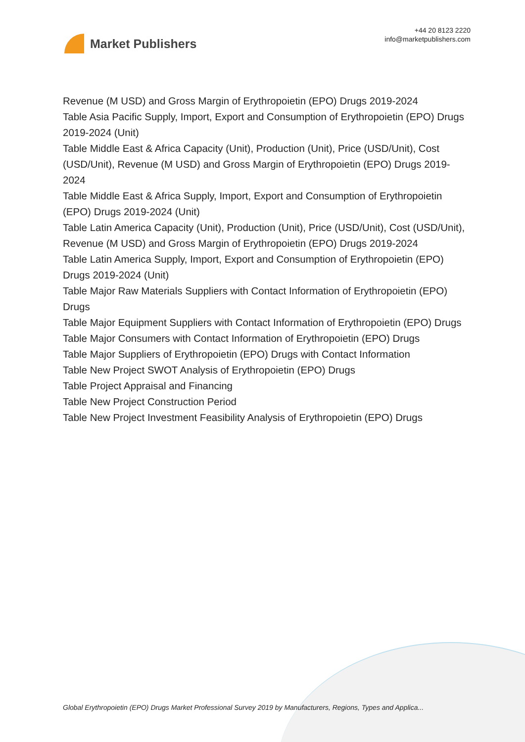Market Publishers
+44 20 8123 2220
info@marketpublishers.com
Revenue (M USD) and Gross Margin of Erythropoietin (EPO) Drugs 2019-2024
Table Asia Pacific Supply, Import, Export and Consumption of Erythropoietin (EPO) Drugs 2019-2024 (Unit)
Table Middle East & Africa Capacity (Unit), Production (Unit), Price (USD/Unit), Cost (USD/Unit), Revenue (M USD) and Gross Margin of Erythropoietin (EPO) Drugs 2019-2024
Table Middle East & Africa Supply, Import, Export and Consumption of Erythropoietin (EPO) Drugs 2019-2024 (Unit)
Table Latin America Capacity (Unit), Production (Unit), Price (USD/Unit), Cost (USD/Unit), Revenue (M USD) and Gross Margin of Erythropoietin (EPO) Drugs 2019-2024
Table Latin America Supply, Import, Export and Consumption of Erythropoietin (EPO) Drugs 2019-2024 (Unit)
Table Major Raw Materials Suppliers with Contact Information of Erythropoietin (EPO) Drugs
Table Major Equipment Suppliers with Contact Information of Erythropoietin (EPO) Drugs
Table Major Consumers with Contact Information of Erythropoietin (EPO) Drugs
Table Major Suppliers of Erythropoietin (EPO) Drugs with Contact Information
Table New Project SWOT Analysis of Erythropoietin (EPO) Drugs
Table Project Appraisal and Financing
Table New Project Construction Period
Table New Project Investment Feasibility Analysis of Erythropoietin (EPO) Drugs
Global Erythropoietin (EPO) Drugs Market Professional Survey 2019 by Manufacturers, Regions, Types and Applica...